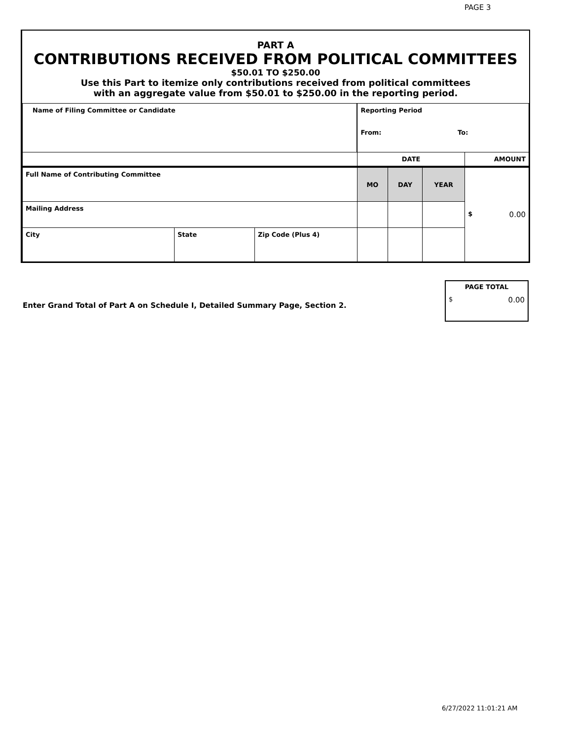PAGE 3
PART A
CONTRIBUTIONS RECEIVED FROM POLITICAL COMMITTEES
$50.01 TO $250.00
Use this Part to itemize only contributions received from political committees
with an aggregate value from $50.01 to $250.00 in the reporting period.
| Name of Filing Committee or Candidate | | | Reporting Period From: To: | | | | |
| | | | DATE | | | | AMOUNT |
| Full Name of Contributing Committee | | | MO | DAY | YEAR | $ 0.00 | |
| Mailing Address | | | | | | | |
| City | State | Zip Code (Plus 4) | | | | | |
PAGE TOTAL
$ 0.00
Enter Grand Total of Part A on Schedule I, Detailed Summary Page, Section 2.
6/27/2022 11:01:21 AM